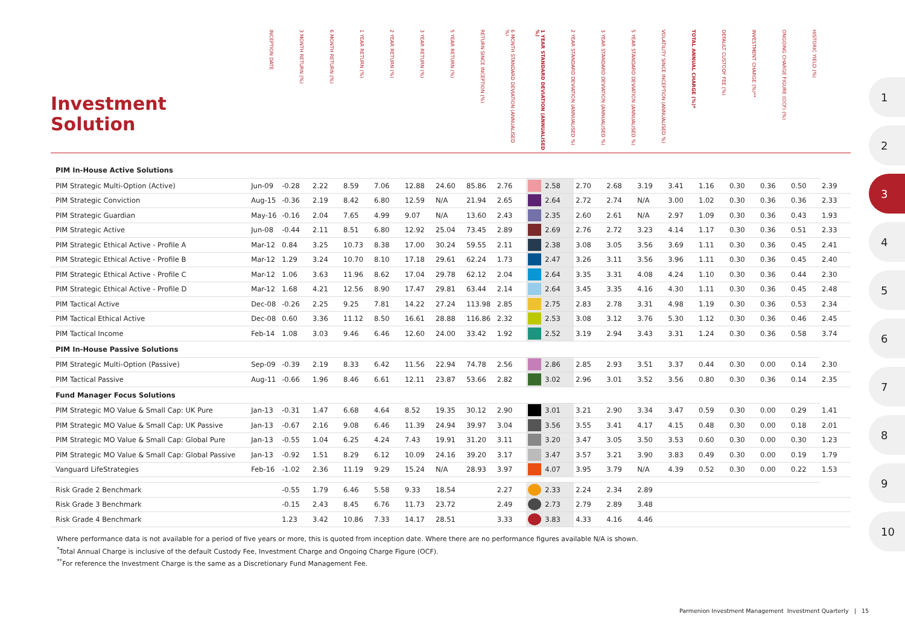Investment Solution
INCEPTION DATE
3 MONTH RETURN (%)
6 MONTH RETURN (%)
1 YEAR RETURN (%)
2 YEAR RETURN (%)
3 YEAR RETURN (%)
5 YEAR RETURN (%)
RETURN SINCE INCEPTION (%)
6 MONTH STANDARD DEVIATION (ANNUALISED %)
1 YEAR STANDARD DEVIATION (ANNUALISED %)
2 YEAR STANDARD DEVIATION (ANNUALISED %)
3 YEAR STANDARD DEVIATION (ANNUALISED %)
5 YEAR STANDARD DEVIATION (ANNUALISED %)
VOLATILITY SINCE INCEPTION (ANNUALISED %)
TOTAL ANNUAL CHARGE (%)*
DEFAULT CUSTODY FEE (%)
INVESTMENT CHARGE (%)**
ONGOING CHARGE FIGURE (OCF) (%)
HISTORIC YIELD (%)
| PIM In-House Active Solutions | | | | | | | | | | | | | | | | | | | | |
| PIM Strategic Multi-Option (Active) | Jun-09 | -0.28 | 2.22 | 8.59 | 7.06 | 12.88 | 24.60 | 85.86 | 2.76 | | 2.58 | 2.70 | 2.68 | 3.19 | 3.41 | 1.16 | 0.30 | 0.36 | 0.50 | 2.39 |
| PIM Strategic Conviction | Aug-15 | -0.36 | 2.19 | 8.42 | 6.80 | 12.59 | N/A | 21.94 | 2.65 | | 2.64 | 2.72 | 2.74 | N/A | 3.00 | 1.02 | 0.30 | 0.36 | 0.36 | 2.33 |
| PIM Strategic Guardian | May-16 | -0.16 | 2.04 | 7.65 | 4.99 | 9.07 | N/A | 13.60 | 2.43 | | 2.35 | 2.60 | 2.61 | N/A | 2.97 | 1.09 | 0.30 | 0.36 | 0.43 | 1.93 |
| PIM Strategic Active | Jun-08 | -0.44 | 2.11 | 8.51 | 6.80 | 12.92 | 25.04 | 73.45 | 2.89 | | 2.69 | 2.76 | 2.72 | 3.23 | 4.14 | 1.17 | 0.30 | 0.36 | 0.51 | 2.33 |
| PIM Strategic Ethical Active - Profile A | Mar-12 | 0.84 | 3.25 | 10.73 | 8.38 | 17.00 | 30.24 | 59.55 | 2.11 | | 2.38 | 3.08 | 3.05 | 3.56 | 3.69 | 1.11 | 0.30 | 0.36 | 0.45 | 2.41 |
| PIM Strategic Ethical Active - Profile B | Mar-12 | 1.29 | 3.24 | 10.70 | 8.10 | 17.18 | 29.61 | 62.24 | 1.73 | | 2.47 | 3.26 | 3.11 | 3.56 | 3.96 | 1.11 | 0.30 | 0.36 | 0.45 | 2.40 |
| PIM Strategic Ethical Active - Profile C | Mar-12 | 1.06 | 3.63 | 11.96 | 8.62 | 17.04 | 29.78 | 62.12 | 2.04 | | 2.64 | 3.35 | 3.31 | 4.08 | 4.24 | 1.10 | 0.30 | 0.36 | 0.44 | 2.30 |
| PIM Strategic Ethical Active - Profile D | Mar-12 | 1.68 | 4.21 | 12.56 | 8.90 | 17.47 | 29.81 | 63.44 | 2.14 | | 2.64 | 3.45 | 3.35 | 4.16 | 4.30 | 1.11 | 0.30 | 0.36 | 0.45 | 2.48 |
| PIM Tactical Active | Dec-08 | -0.26 | 2.25 | 9.25 | 7.81 | 14.22 | 27.24 | 113.98 | 2.85 | | 2.75 | 2.83 | 2.78 | 3.31 | 4.98 | 1.19 | 0.30 | 0.36 | 0.53 | 2.34 |
| PIM Tactical Ethical Active | Dec-08 | 0.60 | 3.36 | 11.12 | 8.50 | 16.61 | 28.88 | 116.86 | 2.32 | | 2.53 | 3.08 | 3.12 | 3.76 | 5.30 | 1.12 | 0.30 | 0.36 | 0.46 | 2.45 |
| PIM Tactical Income | Feb-14 | 1.08 | 3.03 | 9.46 | 6.46 | 12.60 | 24.00 | 33.42 | 1.92 | | 2.52 | 3.19 | 2.94 | 3.43 | 3.31 | 1.24 | 0.30 | 0.36 | 0.58 | 3.74 |
| PIM In-House Passive Solutions | | | | | | | | | | | | | | | | | | | | |
| PIM Strategic Multi-Option (Passive) | Sep-09 | -0.39 | 2.19 | 8.33 | 6.42 | 11.56 | 22.94 | 74.78 | 2.56 | | 2.86 | 2.85 | 2.93 | 3.51 | 3.37 | 0.44 | 0.30 | 0.00 | 0.14 | 2.30 |
| PIM Tactical Passive | Aug-11 | -0.66 | 1.96 | 8.46 | 6.61 | 12.11 | 23.87 | 53.66 | 2.82 | | 3.02 | 2.96 | 3.01 | 3.52 | 3.56 | 0.80 | 0.30 | 0.36 | 0.14 | 2.35 |
| Fund Manager Focus Solutions | | | | | | | | | | | | | | | | | | | | |
| PIM Strategic MO Value & Small Cap: UK Pure | Jan-13 | -0.31 | 1.47 | 6.68 | 4.64 | 8.52 | 19.35 | 30.12 | 2.90 | | 3.01 | 3.21 | 2.90 | 3.34 | 3.47 | 0.59 | 0.30 | 0.00 | 0.29 | 1.41 |
| PIM Strategic MO Value & Small Cap: UK Passive | Jan-13 | -0.67 | 2.16 | 9.08 | 6.46 | 11.39 | 24.94 | 39.97 | 3.04 | | 3.56 | 3.55 | 3.41 | 4.17 | 4.15 | 0.48 | 0.30 | 0.00 | 0.18 | 2.01 |
| PIM Strategic MO Value & Small Cap: Global Pure | Jan-13 | -0.55 | 1.04 | 6.25 | 4.24 | 7.43 | 19.91 | 31.20 | 3.11 | | 3.20 | 3.47 | 3.05 | 3.50 | 3.53 | 0.60 | 0.30 | 0.00 | 0.30 | 1.23 |
| PIM Strategic MO Value & Small Cap: Global Passive | Jan-13 | -0.92 | 1.51 | 8.29 | 6.12 | 10.09 | 24.16 | 39.20 | 3.17 | | 3.47 | 3.57 | 3.21 | 3.90 | 3.83 | 0.49 | 0.30 | 0.00 | 0.19 | 1.79 |
| Vanguard LifeStrategies | Feb-16 | -1.02 | 2.36 | 11.19 | 9.29 | 15.24 | N/A | 28.93 | 3.97 | | 4.07 | 3.95 | 3.79 | N/A | 4.39 | 0.52 | 0.30 | 0.00 | 0.22 | 1.53 |
| Risk Grade 2 Benchmark | | -0.55 | 1.79 | 6.46 | 5.58 | 9.33 | 18.54 | | 2.27 | | 2.33 | 2.24 | 2.34 | 2.89 | | | | | | |
| Risk Grade 3 Benchmark | | -0.15 | 2.43 | 8.45 | 6.76 | 11.73 | 23.72 | | 2.49 | | 2.73 | 2.79 | 2.89 | 3.48 | | | | | | |
| Risk Grade 4 Benchmark | | 1.23 | 3.42 | 10.86 | 7.33 | 14.17 | 28.51 | | 3.33 | | 3.83 | 4.33 | 4.16 | 4.46 | | | | | | |
Where performance data is not available for a period of five years or more, this is quoted from inception date. Where there are no performance figures available N/A is shown.
<sup>*</sup> Total Annual Charge is inclusive of the default Custody Fee, Investment Charge and Ongoing Charge Figure (OCF).
<sup>**</sup> For reference the Investment Charge is the same as a Discretionary Fund Management Fee.
Parmenion Investment Management Investment Quarterly | 15
1
2
3
4
5
6
7
8
9
10